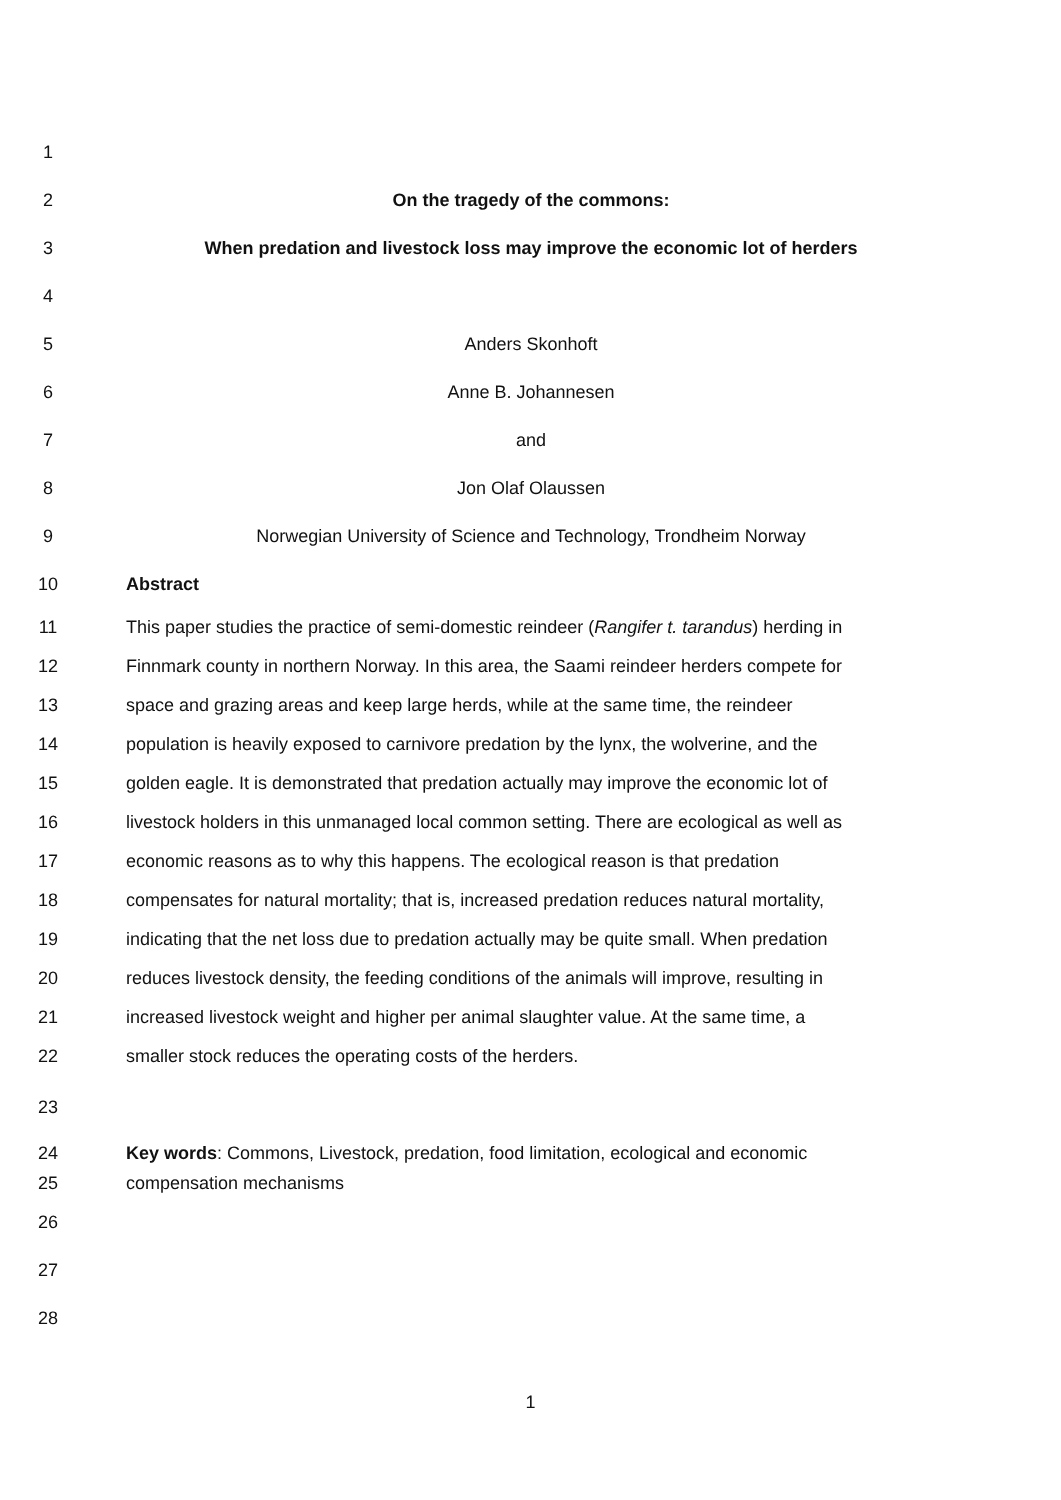1
2 On the tragedy of the commons:
3 When predation and livestock loss may improve the economic lot of herders
4
5 Anders Skonhoft
6 Anne B. Johannesen
7 and
8 Jon Olaf Olaussen
9 Norwegian University of Science and Technology, Trondheim Norway
10 Abstract
11 This paper studies the practice of semi-domestic reindeer (Rangifer t. tarandus) herding in
12 Finnmark county in northern Norway. In this area, the Saami reindeer herders compete for
13 space and grazing areas and keep large herds, while at the same time, the reindeer
14 population is heavily exposed to carnivore predation by the lynx, the wolverine, and the
15 golden eagle. It is demonstrated that predation actually may improve the economic lot of
16 livestock holders in this unmanaged local common setting. There are ecological as well as
17 economic reasons as to why this happens. The ecological reason is that predation
18 compensates for natural mortality; that is, increased predation reduces natural mortality,
19 indicating that the net loss due to predation actually may be quite small. When predation
20 reduces livestock density, the feeding conditions of the animals will improve, resulting in
21 increased livestock weight and higher per animal slaughter value. At the same time, a
22 smaller stock reduces the operating costs of the herders.
23
24 Key words: Commons, Livestock, predation, food limitation, ecological and economic
25 compensation mechanisms
26
27
28
1